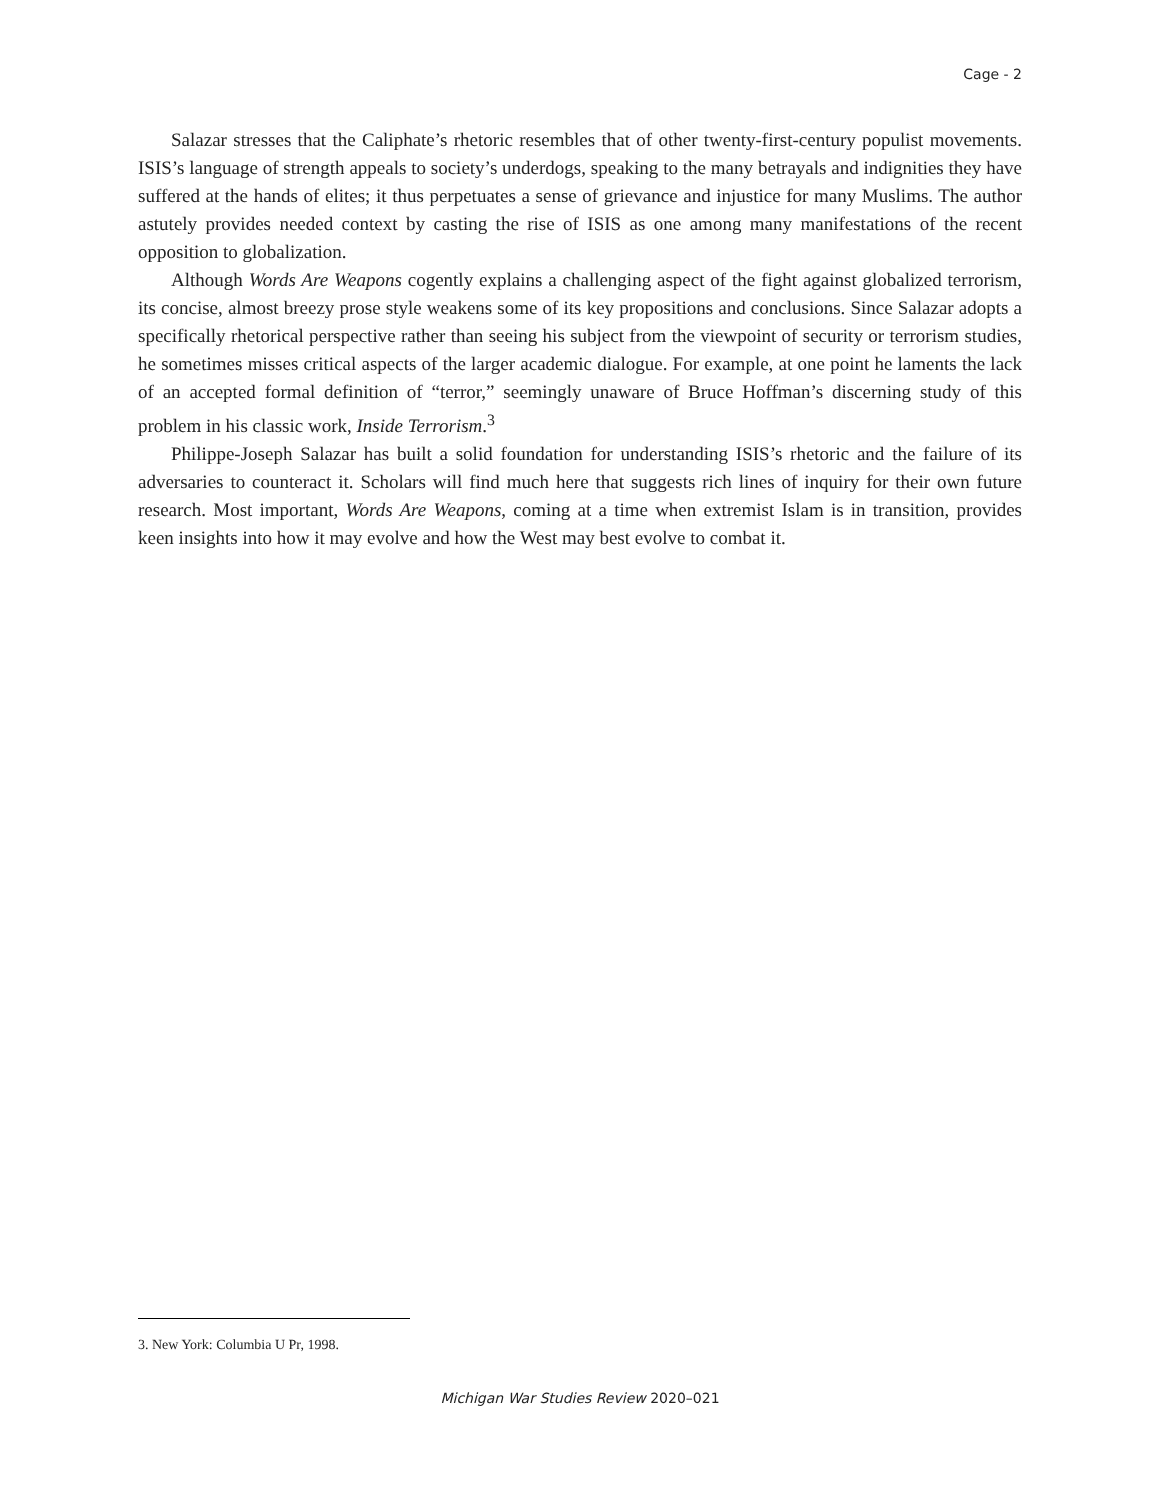Cage - 2
Salazar stresses that the Caliphate’s rhetoric resembles that of other twenty-first-century populist movements. ISIS’s language of strength appeals to society’s underdogs, speaking to the many betrayals and indignities they have suffered at the hands of elites; it thus perpetuates a sense of grievance and injustice for many Muslims. The author astutely provides needed context by casting the rise of ISIS as one among many manifestations of the recent opposition to globalization.
Although Words Are Weapons cogently explains a challenging aspect of the fight against globalized terrorism, its concise, almost breezy prose style weakens some of its key propositions and conclusions. Since Salazar adopts a specifically rhetorical perspective rather than seeing his subject from the viewpoint of security or terrorism studies, he sometimes misses critical aspects of the larger academic dialogue. For example, at one point he laments the lack of an accepted formal definition of “terror,” seemingly unaware of Bruce Hoffman’s discerning study of this problem in his classic work, Inside Terrorism.<sup>3</sup>
Philippe-Joseph Salazar has built a solid foundation for understanding ISIS’s rhetoric and the failure of its adversaries to counteract it. Scholars will find much here that suggests rich lines of inquiry for their own future research. Most important, Words Are Weapons, coming at a time when extremist Islam is in transition, provides keen insights into how it may evolve and how the West may best evolve to combat it.
3. New York: Columbia U Pr, 1998.
Michigan War Studies Review 2020–021